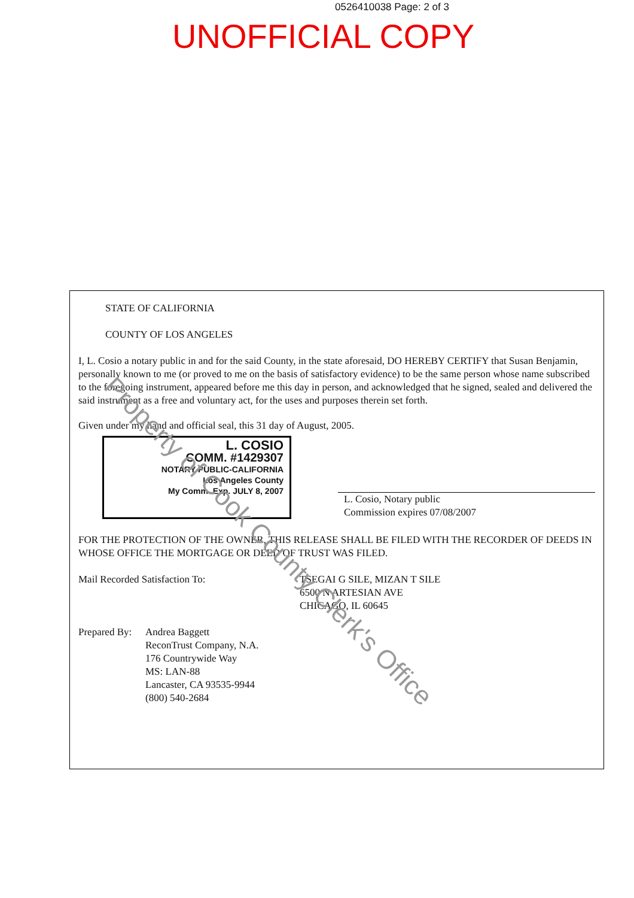0526410038 Page: 2 of 3
UNOFFICIAL COPY
STATE OF CALIFORNIA
COUNTY OF LOS ANGELES
I, L. Cosio a notary public in and for the said County, in the state aforesaid, DO HEREBY CERTIFY that Susan Benjamin, personally known to me (or proved to me on the basis of satisfactory evidence) to be the same person whose name subscribed to the foregoing instrument, appeared before me this day in person, and acknowledged that he signed, sealed and delivered the said instrument as a free and voluntary act, for the uses and purposes therein set forth.
Given under my hand and official seal, this 31 day of August, 2005.
L. COSIO
COMM. #1429307
NOTARY PUBLIC-CALIFORNIA
Los Angeles County
My Comm. Exp. JULY 8, 2007
L. Cosio, Notary public
Commission expires 07/08/2007
FOR THE PROTECTION OF THE OWNER, THIS RELEASE SHALL BE FILED WITH THE RECORDER OF DEEDS IN WHOSE OFFICE THE MORTGAGE OR DEED OF TRUST WAS FILED.
Mail Recorded Satisfaction To: TSEGAI G SILE, MIZAN T SILE
6500 N ARTESIAN AVE
CHICAGO, IL 60645
Prepared By:
Andrea Baggett
ReconTrust Company, N.A.
176 Countrywide Way
MS: LAN-88
Lancaster, CA 93535-9944
(800) 540-2684
Property of Cook County Clerk's Office